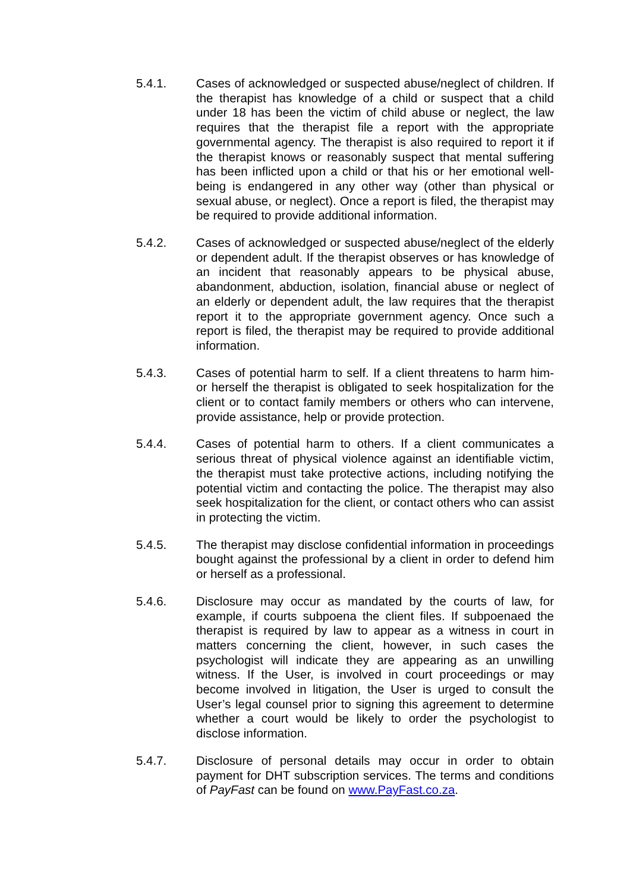5.4.1. Cases of acknowledged or suspected abuse/neglect of children. If the therapist has knowledge of a child or suspect that a child under 18 has been the victim of child abuse or neglect, the law requires that the therapist file a report with the appropriate governmental agency. The therapist is also required to report it if the therapist knows or reasonably suspect that mental suffering has been inflicted upon a child or that his or her emotional well-being is endangered in any other way (other than physical or sexual abuse, or neglect). Once a report is filed, the therapist may be required to provide additional information.
5.4.2. Cases of acknowledged or suspected abuse/neglect of the elderly or dependent adult. If the therapist observes or has knowledge of an incident that reasonably appears to be physical abuse, abandonment, abduction, isolation, financial abuse or neglect of an elderly or dependent adult, the law requires that the therapist report it to the appropriate government agency. Once such a report is filed, the therapist may be required to provide additional information.
5.4.3. Cases of potential harm to self. If a client threatens to harm him- or herself the therapist is obligated to seek hospitalization for the client or to contact family members or others who can intervene, provide assistance, help or provide protection.
5.4.4. Cases of potential harm to others. If a client communicates a serious threat of physical violence against an identifiable victim, the therapist must take protective actions, including notifying the potential victim and contacting the police. The therapist may also seek hospitalization for the client, or contact others who can assist in protecting the victim.
5.4.5. The therapist may disclose confidential information in proceedings bought against the professional by a client in order to defend him or herself as a professional.
5.4.6. Disclosure may occur as mandated by the courts of law, for example, if courts subpoena the client files. If subpoenaed the therapist is required by law to appear as a witness in court in matters concerning the client, however, in such cases the psychologist will indicate they are appearing as an unwilling witness. If the User, is involved in court proceedings or may become involved in litigation, the User is urged to consult the User’s legal counsel prior to signing this agreement to determine whether a court would be likely to order the psychologist to disclose information.
5.4.7. Disclosure of personal details may occur in order to obtain payment for DHT subscription services. The terms and conditions of PayFast can be found on www.PayFast.co.za.